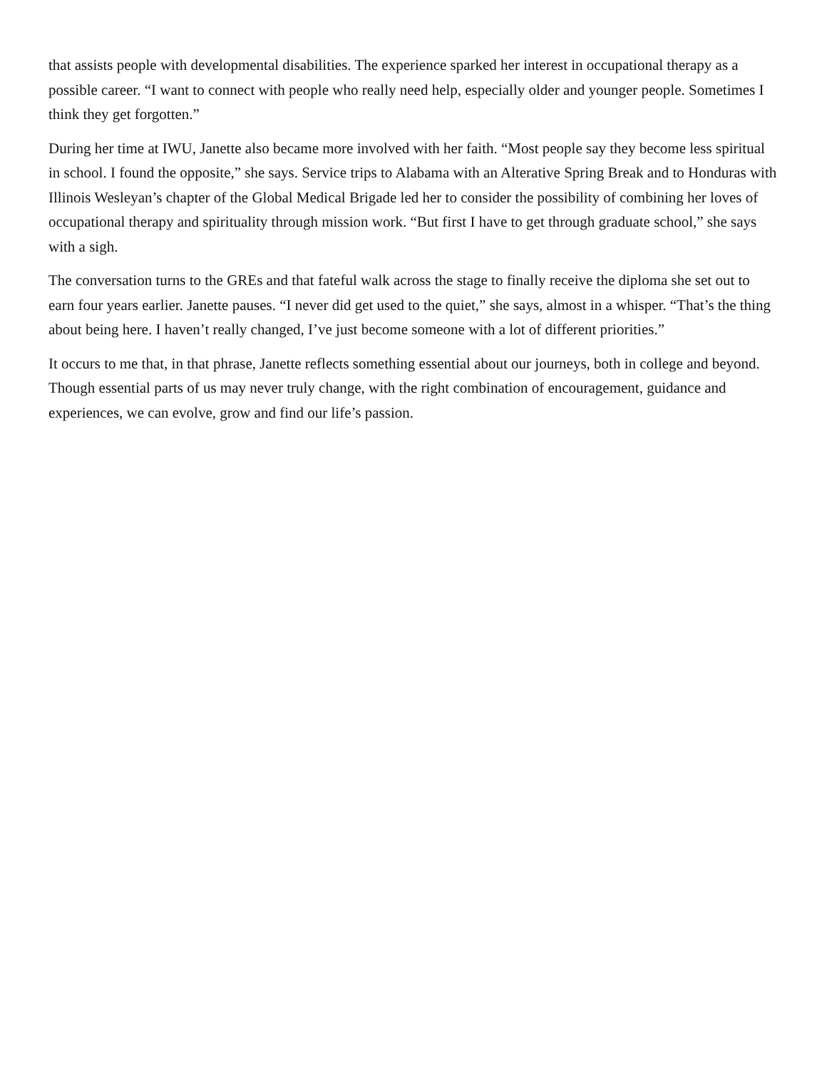that assists people with developmental disabilities. The experience sparked her interest in occupational therapy as a possible career. “I want to connect with people who really need help, especially older and younger people. Sometimes I think they get forgotten.”
During her time at IWU, Janette also became more involved with her faith. “Most people say they become less spiritual in school. I found the opposite,” she says. Service trips to Alabama with an Alterative Spring Break and to Honduras with Illinois Wesleyan’s chapter of the Global Medical Brigade led her to consider the possibility of combining her loves of occupational therapy and spirituality through mission work. “But first I have to get through graduate school,” she says with a sigh.
The conversation turns to the GREs and that fateful walk across the stage to finally receive the diploma she set out to earn four years earlier. Janette pauses. “I never did get used to the quiet,” she says, almost in a whisper. “That’s the thing about being here. I haven’t really changed, I’ve just become someone with a lot of different priorities.”
It occurs to me that, in that phrase, Janette reflects something essential about our journeys, both in college and beyond. Though essential parts of us may never truly change, with the right combination of encouragement, guidance and experiences, we can evolve, grow and find our life’s passion.